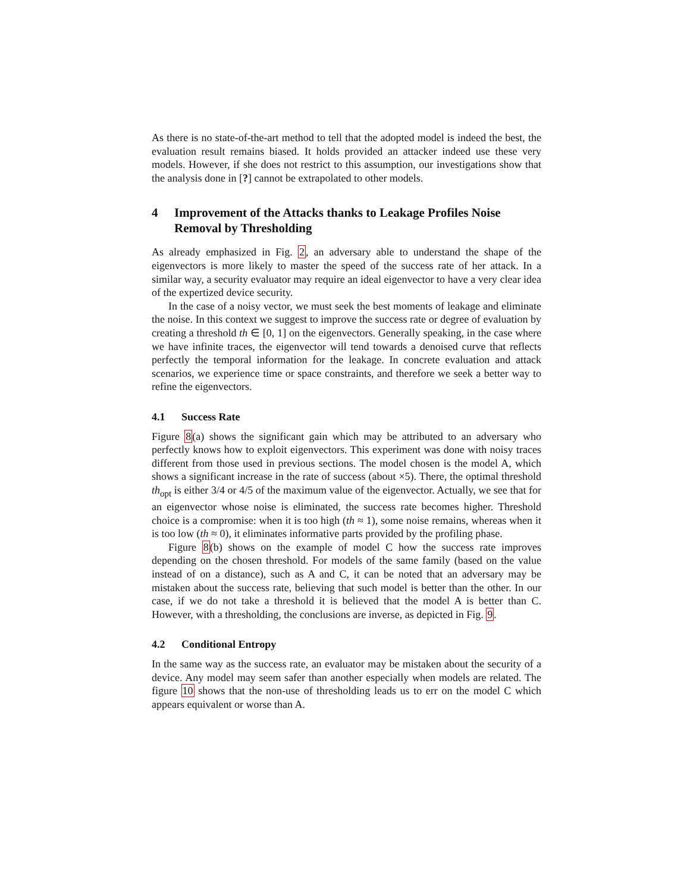As there is no state-of-the-art method to tell that the adopted model is indeed the best, the evaluation result remains biased. It holds provided an attacker indeed use these very models. However, if she does not restrict to this assumption, our investigations show that the analysis done in [?] cannot be extrapolated to other models.
4 Improvement of the Attacks thanks to Leakage Profiles Noise Removal by Thresholding
As already emphasized in Fig. 2, an adversary able to understand the shape of the eigenvectors is more likely to master the speed of the success rate of her attack. In a similar way, a security evaluator may require an ideal eigenvector to have a very clear idea of the expertized device security.
In the case of a noisy vector, we must seek the best moments of leakage and eliminate the noise. In this context we suggest to improve the success rate or degree of evaluation by creating a threshold th ∈ [0, 1] on the eigenvectors. Generally speaking, in the case where we have infinite traces, the eigenvector will tend towards a denoised curve that reflects perfectly the temporal information for the leakage. In concrete evaluation and attack scenarios, we experience time or space constraints, and therefore we seek a better way to refine the eigenvectors.
4.1 Success Rate
Figure 8(a) shows the significant gain which may be attributed to an adversary who perfectly knows how to exploit eigenvectors. This experiment was done with noisy traces different from those used in previous sections. The model chosen is the model A, which shows a significant increase in the rate of success (about ×5). There, the optimal threshold th<sub>opt</sub> is either 3/4 or 4/5 of the maximum value of the eigenvector. Actually, we see that for an eigenvector whose noise is eliminated, the success rate becomes higher. Threshold choice is a compromise: when it is too high (th ≈ 1), some noise remains, whereas when it is too low (th ≈ 0), it eliminates informative parts provided by the profiling phase.
Figure 8(b) shows on the example of model C how the success rate improves depending on the chosen threshold. For models of the same family (based on the value instead of on a distance), such as A and C, it can be noted that an adversary may be mistaken about the success rate, believing that such model is better than the other. In our case, if we do not take a threshold it is believed that the model A is better than C. However, with a thresholding, the conclusions are inverse, as depicted in Fig. 9.
4.2 Conditional Entropy
In the same way as the success rate, an evaluator may be mistaken about the security of a device. Any model may seem safer than another especially when models are related. The figure 10 shows that the non-use of thresholding leads us to err on the model C which appears equivalent or worse than A.